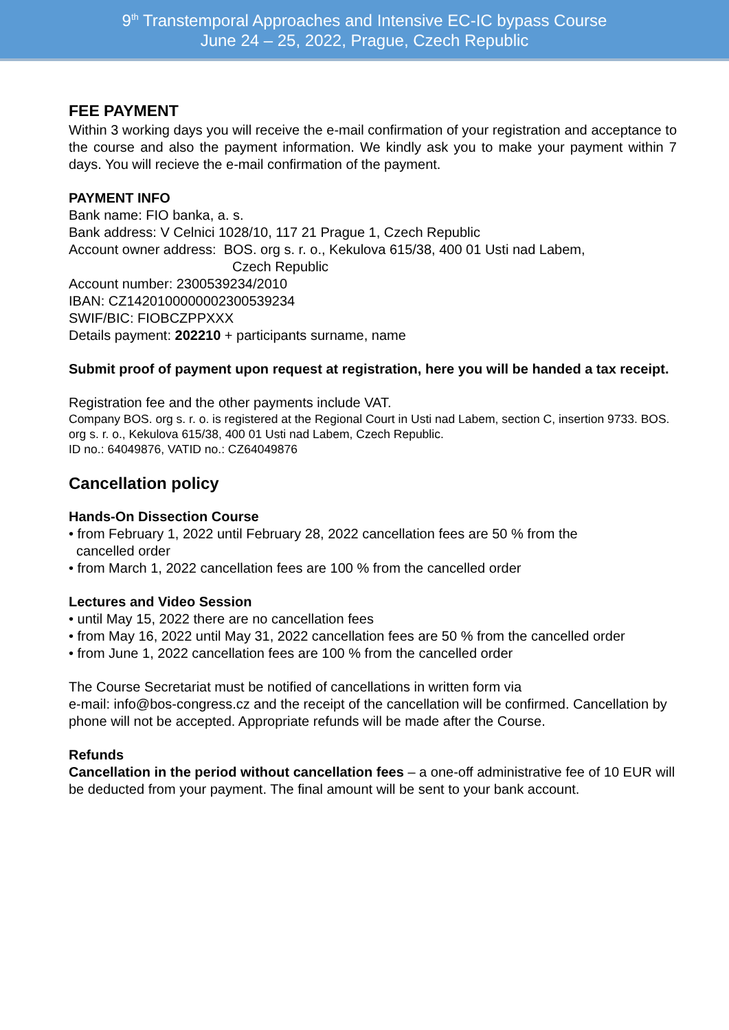9<sup>th</sup> Transtemporal Approaches and Intensive EC-IC bypass Course
June 24 – 25, 2022, Prague, Czech Republic
FEE PAYMENT
Within 3 working days you will receive the e-mail confirmation of your registration and acceptance to the course and also the payment information. We kindly ask you to make your payment within 7 days. You will recieve the e-mail confirmation of the payment.
PAYMENT INFO
Bank name: FIO banka, a. s.
Bank address: V Celnici 1028/10, 117 21 Prague 1, Czech Republic
Account owner address: BOS. org s. r. o., Kekulova 615/38, 400 01 Usti nad Labem,
Czech Republic
Account number: 2300539234/2010
IBAN: CZ1420100000002300539234
SWIF/BIC: FIOBCZPPXXX
Details payment: 202210 + participants surname, name
Submit proof of payment upon request at registration, here you will be handed a tax receipt.
Registration fee and the other payments include VAT.
Company BOS. org s. r. o. is registered at the Regional Court in Usti nad Labem, section C, insertion 9733. BOS. org s. r. o., Kekulova 615/38, 400 01 Usti nad Labem, Czech Republic.
ID no.: 64049876, VATID no.: CZ64049876
Cancellation policy
Hands-On Dissection Course
• from February 1, 2022 until February 28, 2022 cancellation fees are 50 % from the
cancelled order
• from March 1, 2022 cancellation fees are 100 % from the cancelled order
Lectures and Video Session
• until May 15, 2022 there are no cancellation fees
• from May 16, 2022 until May 31, 2022 cancellation fees are 50 % from the cancelled order
• from June 1, 2022 cancellation fees are 100 % from the cancelled order
The Course Secretariat must be notified of cancellations in written form via
e-mail: info@bos-congress.cz and the receipt of the cancellation will be confirmed. Cancellation by phone will not be accepted. Appropriate refunds will be made after the Course.
Refunds
Cancellation in the period without cancellation fees – a one-off administrative fee of 10 EUR will be deducted from your payment. The final amount will be sent to your bank account.